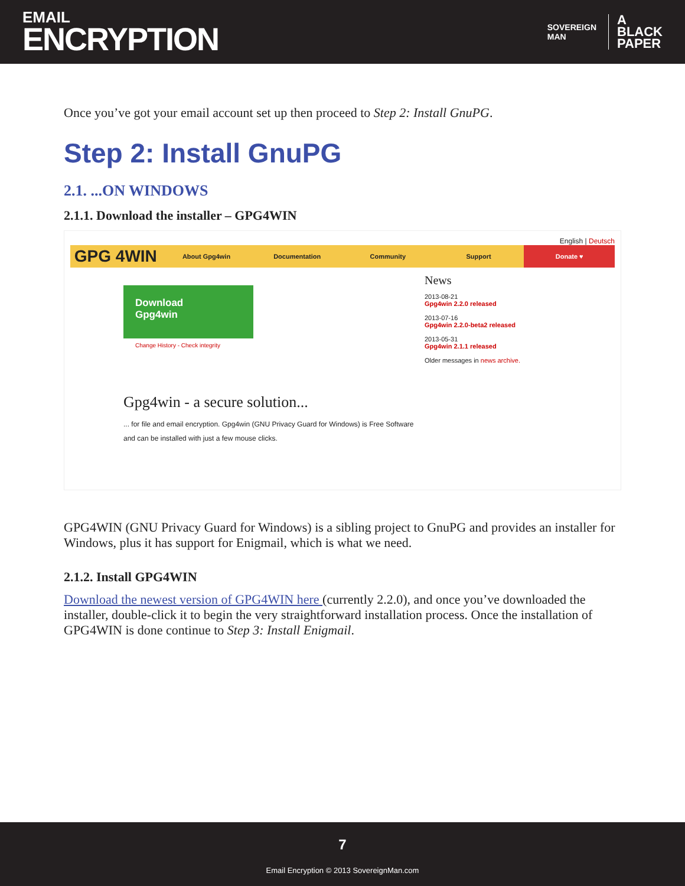EMAIL
ENCRYPTION
SOVEREIGN
MAN
A
BLACK
PAPER
Once you’ve got your email account set up then proceed to Step 2: Install GnuPG.
Step 2: Install GnuPG
2.1. ...ON WINDOWS
2.1.1. Download the installer – GPG4WIN
English | Deutsch
GPG 4WIN About Gpg4win Documentation Community Support Donate ♥
Download
Gpg4win
Change History - Check integrity
News
2013-08-21
Gpg4win 2.2.0 released
2013-07-16
Gpg4win 2.2.0-beta2 released
2013-05-31
Gpg4win 2.1.1 released
Older messages in news archive.
Gpg4win - a secure solution...
... for file and email encryption. Gpg4win (GNU Privacy Guard for Windows) is Free Software
and can be installed with just a few mouse clicks.
GPG4WIN (GNU Privacy Guard for Windows) is a sibling project to GnuPG and provides an installer for Windows, plus it has support for Enigmail, which is what we need.
2.1.2. Install GPG4WIN
Download the newest version of GPG4WIN here (currently 2.2.0), and once you’ve downloaded the installer, double-click it to begin the very straightforward installation process. Once the installation of GPG4WIN is done continue to Step 3: Install Enigmail.
7
Email Encryption © 2013 SovereignMan.com